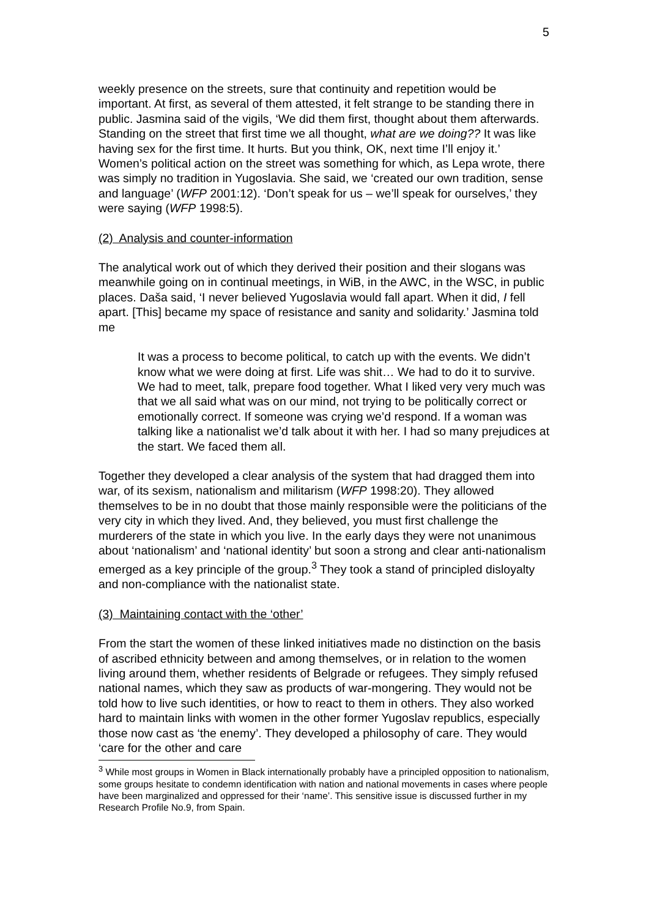5
weekly presence on the streets, sure that continuity and repetition would be important. At first, as several of them attested, it felt strange to be standing there in public. Jasmina said of the vigils, ‘We did them first, thought about them afterwards. Standing on the street that first time we all thought, what are we doing?? It was like having sex for the first time. It hurts. But you think, OK, next time I’ll enjoy it.’ Women’s political action on the street was something for which, as Lepa wrote, there was simply no tradition in Yugoslavia. She said, we ‘created our own tradition, sense and language’ (WFP 2001:12). ‘Don’t speak for us – we’ll speak for ourselves,’ they were saying (WFP 1998:5).
(2) Analysis and counter-information
The analytical work out of which they derived their position and their slogans was meanwhile going on in continual meetings, in WiB, in the AWC, in the WSC, in public places. Daša said, ‘I never believed Yugoslavia would fall apart. When it did, I fell apart. [This] became my space of resistance and sanity and solidarity.’ Jasmina told me
It was a process to become political, to catch up with the events. We didn’t know what we were doing at first. Life was shit… We had to do it to survive. We had to meet, talk, prepare food together. What I liked very very much was that we all said what was on our mind, not trying to be politically correct or emotionally correct. If someone was crying we’d respond. If a woman was talking like a nationalist we’d talk about it with her. I had so many prejudices at the start. We faced them all.
Together they developed a clear analysis of the system that had dragged them into war, of its sexism, nationalism and militarism (WFP 1998:20). They allowed themselves to be in no doubt that those mainly responsible were the politicians of the very city in which they lived. And, they believed, you must first challenge the murderers of the state in which you live. In the early days they were not unanimous about ‘nationalism’ and ‘national identity’ but soon a strong and clear anti-nationalism emerged as a key principle of the group.<sup>3</sup> They took a stand of principled disloyalty and non-compliance with the nationalist state.
(3) Maintaining contact with the ‘other’
From the start the women of these linked initiatives made no distinction on the basis of ascribed ethnicity between and among themselves, or in relation to the women living around them, whether residents of Belgrade or refugees. They simply refused national names, which they saw as products of war-mongering. They would not be told how to live such identities, or how to react to them in others. They also worked hard to maintain links with women in the other former Yugoslav republics, especially those now cast as ‘the enemy’. They developed a philosophy of care. They would ‘care for the other and care
<sup>3</sup> While most groups in Women in Black internationally probably have a principled opposition to nationalism, some groups hesitate to condemn identification with nation and national movements in cases where people have been marginalized and oppressed for their ‘name’. This sensitive issue is discussed further in my Research Profile No.9, from Spain.